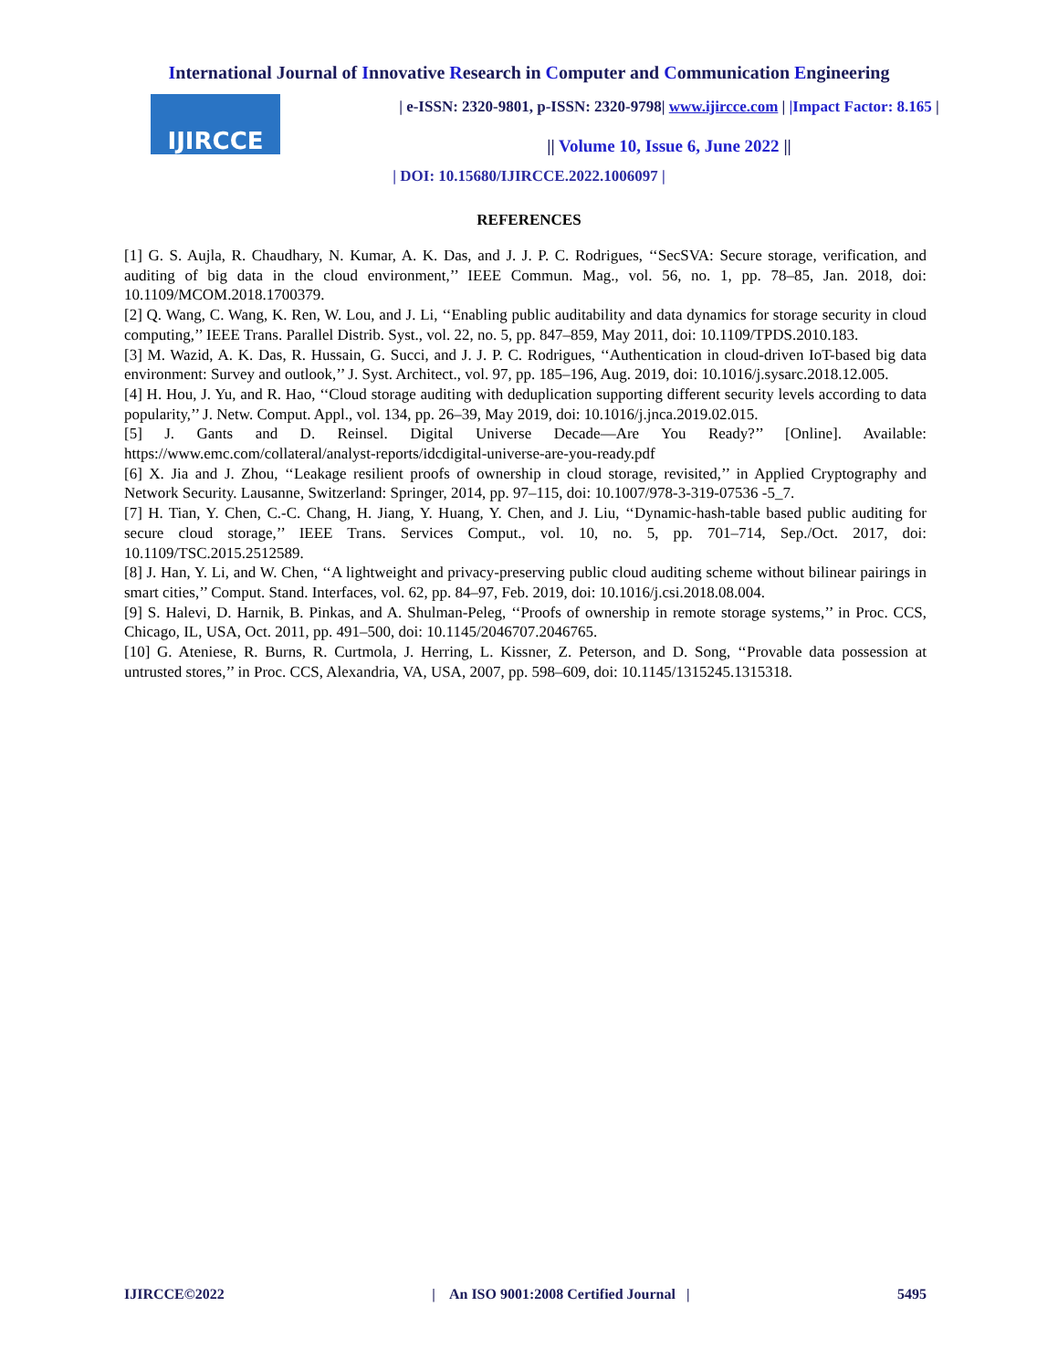International Journal of Innovative Research in Computer and Communication Engineering
IJIRCCE
| e-ISSN: 2320-9801, p-ISSN: 2320-9798| www.ijircce.com | |Impact Factor: 8.165 |
|| Volume 10, Issue 6, June 2022 ||
| DOI: 10.15680/IJIRCCE.2022.1006097 |
REFERENCES
[1] G. S. Aujla, R. Chaudhary, N. Kumar, A. K. Das, and J. J. P. C. Rodrigues, ‘‘SecSVA: Secure storage, verification, and auditing of big data in the cloud environment,’’ IEEE Commun. Mag., vol. 56, no. 1, pp. 78–85, Jan. 2018, doi: 10.1109/MCOM.2018.1700379.
[2] Q. Wang, C. Wang, K. Ren, W. Lou, and J. Li, ‘‘Enabling public auditability and data dynamics for storage security in cloud computing,’’ IEEE Trans. Parallel Distrib. Syst., vol. 22, no. 5, pp. 847–859, May 2011, doi: 10.1109/TPDS.2010.183.
[3] M. Wazid, A. K. Das, R. Hussain, G. Succi, and J. J. P. C. Rodrigues, ‘‘Authentication in cloud-driven IoT-based big data environment: Survey and outlook,’’ J. Syst. Architect., vol. 97, pp. 185–196, Aug. 2019, doi: 10.1016/j.sysarc.2018.12.005.
[4] H. Hou, J. Yu, and R. Hao, ‘‘Cloud storage auditing with deduplication supporting different security levels according to data popularity,’’ J. Netw. Comput. Appl., vol. 134, pp. 26–39, May 2019, doi: 10.1016/j.jnca.2019.02.015.
[5] J. Gants and D. Reinsel. Digital Universe Decade—Are You Ready?’’ [Online]. Available: https://www.emc.com/collateral/analyst-reports/idcdigital-universe-are-you-ready.pdf
[6] X. Jia and J. Zhou, ‘‘Leakage resilient proofs of ownership in cloud storage, revisited,’’ in Applied Cryptography and Network Security. Lausanne, Switzerland: Springer, 2014, pp. 97–115, doi: 10.1007/978-3-319-07536 -5_7.
[7] H. Tian, Y. Chen, C.-C. Chang, H. Jiang, Y. Huang, Y. Chen, and J. Liu, ‘‘Dynamic-hash-table based public auditing for secure cloud storage,’’ IEEE Trans. Services Comput., vol. 10, no. 5, pp. 701–714, Sep./Oct. 2017, doi: 10.1109/TSC.2015.2512589.
[8] J. Han, Y. Li, and W. Chen, ‘‘A lightweight and privacy-preserving public cloud auditing scheme without bilinear pairings in smart cities,’’ Comput. Stand. Interfaces, vol. 62, pp. 84–97, Feb. 2019, doi: 10.1016/j.csi.2018.08.004.
[9] S. Halevi, D. Harnik, B. Pinkas, and A. Shulman-Peleg, ‘‘Proofs of ownership in remote storage systems,’’ in Proc. CCS, Chicago, IL, USA, Oct. 2011, pp. 491–500, doi: 10.1145/2046707.2046765.
[10] G. Ateniese, R. Burns, R. Curtmola, J. Herring, L. Kissner, Z. Peterson, and D. Song, ‘‘Provable data possession at untrusted stores,’’ in Proc. CCS, Alexandria, VA, USA, 2007, pp. 598–609, doi: 10.1145/1315245.1315318.
IJIRCCE©2022 | An ISO 9001:2008 Certified Journal | 5495